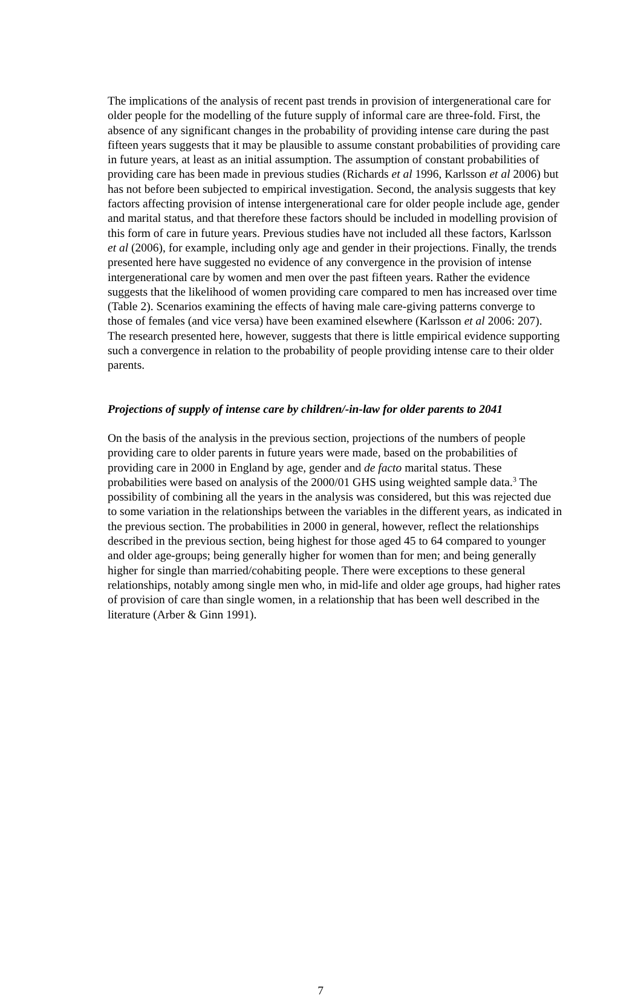The implications of the analysis of recent past trends in provision of intergenerational care for older people for the modelling of the future supply of informal care are three-fold. First, the absence of any significant changes in the probability of providing intense care during the past fifteen years suggests that it may be plausible to assume constant probabilities of providing care in future years, at least as an initial assumption. The assumption of constant probabilities of providing care has been made in previous studies (Richards et al 1996, Karlsson et al 2006) but has not before been subjected to empirical investigation. Second, the analysis suggests that key factors affecting provision of intense intergenerational care for older people include age, gender and marital status, and that therefore these factors should be included in modelling provision of this form of care in future years. Previous studies have not included all these factors, Karlsson et al (2006), for example, including only age and gender in their projections. Finally, the trends presented here have suggested no evidence of any convergence in the provision of intense intergenerational care by women and men over the past fifteen years. Rather the evidence suggests that the likelihood of women providing care compared to men has increased over time (Table 2). Scenarios examining the effects of having male care-giving patterns converge to those of females (and vice versa) have been examined elsewhere (Karlsson et al 2006: 207). The research presented here, however, suggests that there is little empirical evidence supporting such a convergence in relation to the probability of people providing intense care to their older parents.
Projections of supply of intense care by children/-in-law for older parents to 2041
On the basis of the analysis in the previous section, projections of the numbers of people providing care to older parents in future years were made, based on the probabilities of providing care in 2000 in England by age, gender and de facto marital status. These probabilities were based on analysis of the 2000/01 GHS using weighted sample data.<sup>3</sup> The possibility of combining all the years in the analysis was considered, but this was rejected due to some variation in the relationships between the variables in the different years, as indicated in the previous section. The probabilities in 2000 in general, however, reflect the relationships described in the previous section, being highest for those aged 45 to 64 compared to younger and older age-groups; being generally higher for women than for men; and being generally higher for single than married/cohabiting people. There were exceptions to these general relationships, notably among single men who, in mid-life and older age groups, had higher rates of provision of care than single women, in a relationship that has been well described in the literature (Arber & Ginn 1991).
7